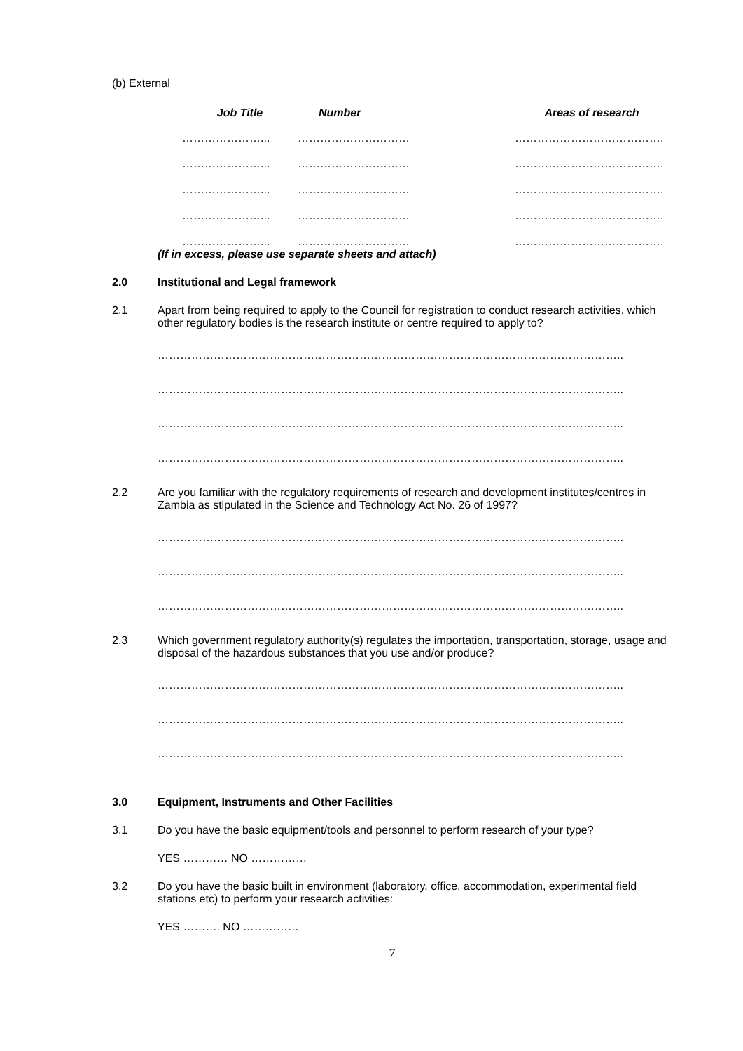(b) External
| Job Title | Number | Areas of research |
| --- | --- | --- |
| …………………... | ………………………… | …………………………………. |
| …………………... | ………………………… | …………………………………. |
| …………………... | ………………………… | …………………………………. |
| …………………... | ………………………… | …………………………………. |
| …………………... | ………………………… | …………………………………. |
(If in excess, please use separate sheets and attach)
2.0 Institutional and Legal framework
2.1 Apart from being required to apply to the Council for registration to conduct research activities, which other regulatory bodies is the research institute or centre required to apply to?
……………………………………………………………………………………………………………..
……………………………………………………………………………………………………………..
……………………………………………………………………………………………………………..
……………………………………………………………………………………………………………..
2.2 Are you familiar with the regulatory requirements of research and development institutes/centres in Zambia as stipulated in the Science and Technology Act No. 26 of 1997?
……………………………………………………………………………………………………………..
……………………………………………………………………………………………………………..
……………………………………………………………………………………………………………..
2.3 Which government regulatory authority(s) regulates the importation, transportation, storage, usage and disposal of the hazardous substances that you use and/or produce?
……………………………………………………………………………………………………………..
……………………………………………………………………………………………………………..
……………………………………………………………………………………………………………..
3.0 Equipment, Instruments and Other Facilities
3.1 Do you have the basic equipment/tools and personnel to perform research of your type?
YES ………… NO ……………
3.2 Do you have the basic built in environment (laboratory, office, accommodation, experimental field stations etc) to perform your research activities:
YES ………. NO ……………
7